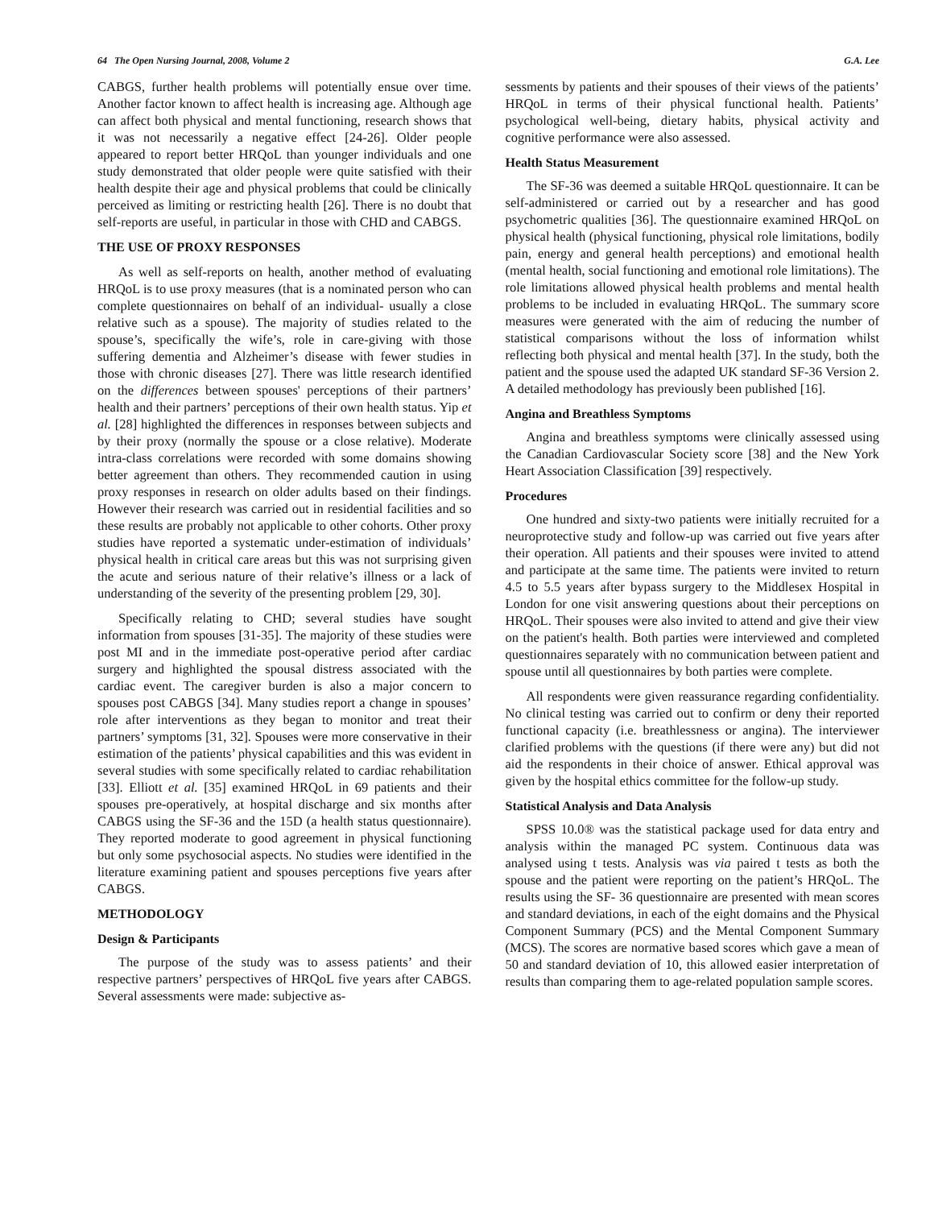64 The Open Nursing Journal, 2008, Volume 2 G.A. Lee
CABGS, further health problems will potentially ensue over time. Another factor known to affect health is increasing age. Although age can affect both physical and mental functioning, research shows that it was not necessarily a negative effect [24-26]. Older people appeared to report better HRQoL than younger individuals and one study demonstrated that older people were quite satisfied with their health despite their age and physical problems that could be clinically perceived as limiting or restricting health [26]. There is no doubt that self-reports are useful, in particular in those with CHD and CABGS.
THE USE OF PROXY RESPONSES
As well as self-reports on health, another method of evaluating HRQoL is to use proxy measures (that is a nominated person who can complete questionnaires on behalf of an individual- usually a close relative such as a spouse). The majority of studies related to the spouse’s, specifically the wife’s, role in care-giving with those suffering dementia and Alzheimer’s disease with fewer studies in those with chronic diseases [27]. There was little research identified on the differences between spouses' perceptions of their partners’ health and their partners’ perceptions of their own health status. Yip et al. [28] highlighted the differences in responses between subjects and by their proxy (normally the spouse or a close relative). Moderate intra-class correlations were recorded with some domains showing better agreement than others. They recommended caution in using proxy responses in research on older adults based on their findings. However their research was carried out in residential facilities and so these results are probably not applicable to other cohorts. Other proxy studies have reported a systematic under-estimation of individuals’ physical health in critical care areas but this was not surprising given the acute and serious nature of their relative’s illness or a lack of understanding of the severity of the presenting problem [29, 30].
Specifically relating to CHD; several studies have sought information from spouses [31-35]. The majority of these studies were post MI and in the immediate post-operative period after cardiac surgery and highlighted the spousal distress associated with the cardiac event. The caregiver burden is also a major concern to spouses post CABGS [34]. Many studies report a change in spouses’ role after interventions as they began to monitor and treat their partners’ symptoms [31, 32]. Spouses were more conservative in their estimation of the patients’ physical capabilities and this was evident in several studies with some specifically related to cardiac rehabilitation [33]. Elliott et al. [35] examined HRQoL in 69 patients and their spouses pre-operatively, at hospital discharge and six months after CABGS using the SF-36 and the 15D (a health status questionnaire). They reported moderate to good agreement in physical functioning but only some psychosocial aspects. No studies were identified in the literature examining patient and spouses perceptions five years after CABGS.
METHODOLOGY
Design & Participants
The purpose of the study was to assess patients’ and their respective partners’ perspectives of HRQoL five years after CABGS. Several assessments were made: subjective as-
sessments by patients and their spouses of their views of the patients’ HRQoL in terms of their physical functional health. Patients’ psychological well-being, dietary habits, physical activity and cognitive performance were also assessed.
Health Status Measurement
The SF-36 was deemed a suitable HRQoL questionnaire. It can be self-administered or carried out by a researcher and has good psychometric qualities [36]. The questionnaire examined HRQoL on physical health (physical functioning, physical role limitations, bodily pain, energy and general health perceptions) and emotional health (mental health, social functioning and emotional role limitations). The role limitations allowed physical health problems and mental health problems to be included in evaluating HRQoL. The summary score measures were generated with the aim of reducing the number of statistical comparisons without the loss of information whilst reflecting both physical and mental health [37]. In the study, both the patient and the spouse used the adapted UK standard SF-36 Version 2. A detailed methodology has previously been published [16].
Angina and Breathless Symptoms
Angina and breathless symptoms were clinically assessed using the Canadian Cardiovascular Society score [38] and the New York Heart Association Classification [39] respectively.
Procedures
One hundred and sixty-two patients were initially recruited for a neuroprotective study and follow-up was carried out five years after their operation. All patients and their spouses were invited to attend and participate at the same time. The patients were invited to return 4.5 to 5.5 years after bypass surgery to the Middlesex Hospital in London for one visit answering questions about their perceptions on HRQoL. Their spouses were also invited to attend and give their view on the patient's health. Both parties were interviewed and completed questionnaires separately with no communication between patient and spouse until all questionnaires by both parties were complete.
All respondents were given reassurance regarding confidentiality. No clinical testing was carried out to confirm or deny their reported functional capacity (i.e. breathlessness or angina). The interviewer clarified problems with the questions (if there were any) but did not aid the respondents in their choice of answer. Ethical approval was given by the hospital ethics committee for the follow-up study.
Statistical Analysis and Data Analysis
SPSS 10.0® was the statistical package used for data entry and analysis within the managed PC system. Continuous data was analysed using t tests. Analysis was via paired t tests as both the spouse and the patient were reporting on the patient’s HRQoL. The results using the SF- 36 questionnaire are presented with mean scores and standard deviations, in each of the eight domains and the Physical Component Summary (PCS) and the Mental Component Summary (MCS). The scores are normative based scores which gave a mean of 50 and standard deviation of 10, this allowed easier interpretation of results than comparing them to age-related population sample scores.